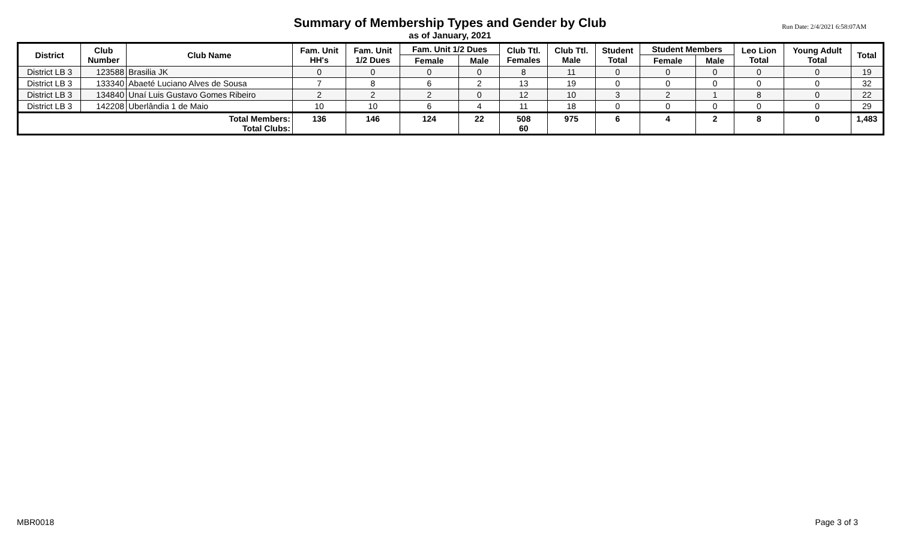Summary of Membership Types and Gender by Club
as of January, 2021
Run Date: 2/4/2021 6:58:07AM
| District | Club Number | Club Name | Fam. Unit HH's | Fam. Unit 1/2 Dues | Fam. Unit 1/2 Dues | | Club Ttl. Females | Club Ttl. Male | Student Total | Student Members | | Leo Lion Total | Young Adult Total | Total |
| --- | --- | --- | --- | --- | --- | --- | --- | --- | --- | --- | --- | --- | --- | --- |
| | | | | | Female | Male | | | | Female | Male | | | |
| District LB 3 | 123588 | Brasilia JK | 0 | 0 | 0 | 0 | 8 | 11 | 0 | 0 | 0 | 0 | 0 | 19 |
| District LB 3 | 133340 | Abaeté Luciano Alves de Sousa | 7 | 8 | 6 | 2 | 13 | 19 | 0 | 0 | 0 | 0 | 0 | 32 |
| District LB 3 | 134840 | Unaí Luis Gustavo Gomes Ribeiro | 2 | 2 | 2 | 0 | 12 | 10 | 3 | 2 | 1 | 8 | 0 | 22 |
| District LB 3 | 142208 | Uberlândia 1 de Maio | 10 | 10 | 6 | 4 | 11 | 18 | 0 | 0 | 0 | 0 | 0 | 29 |
| Total Members: Total Clubs: | | | 136 | 146 | 124 | 22 | 508 60 | 975 | 6 | 4 | 2 | 8 | 0 | 1,483 |
MBR0018 Page 3 of 3